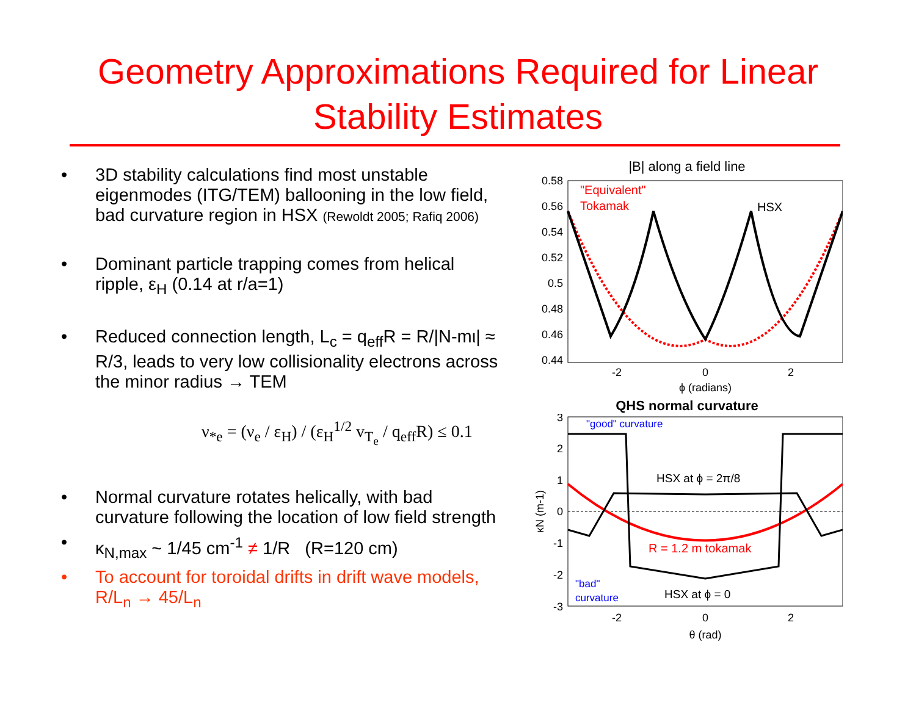Geometry Approximations Required for Linear
Stability Estimates
• 3D stability calculations find most unstable eigenmodes (ITG/TEM) ballooning in the low field, bad curvature region in HSX (Rewoldt 2005; Rafiq 2006)
• Dominant particle trapping comes from helical ripple, ε<sub>H</sub> (0.14 at r/a=1)
• Reduced connection length, L<sub>c</sub> = q<sub>eff</sub>R = R/|N-mι| ≈ R/3, leads to very low collisionality electrons across the minor radius → TEM
ν<sub>*e</sub> = (ν<sub>e</sub> / ε<sub>H</sub>) / (ε<sub>H</sub><sup>1/2</sup> v<sub>T<sub>e</sub></sub> / q<sub>eff</sub>R) ≤ 0.1
• Normal curvature rotates helically, with bad curvature following the location of low field strength
• κ<sub>N,max</sub> ~ 1/45 cm<sup>-1</sup> ≠ 1/R (R=120 cm)
• To account for toroidal drifts in drift wave models, R/L<sub>n</sub> → 45/L<sub>n</sub>
|B| along a field line
0.58
0.56
0.54
0.52
0.5
0.48
0.46
0.44
-2
0
2
ϕ (radians)
"Equivalent"
Tokamak
HSX
QHS normal curvature
3
2
1
0
-1
-2
-3
-2
0
2
θ (rad)
κN (m-1)
"good" curvature
HSX at ϕ = 2π/8
R = 1.2 m tokamak
"bad"
curvature
HSX at ϕ = 0